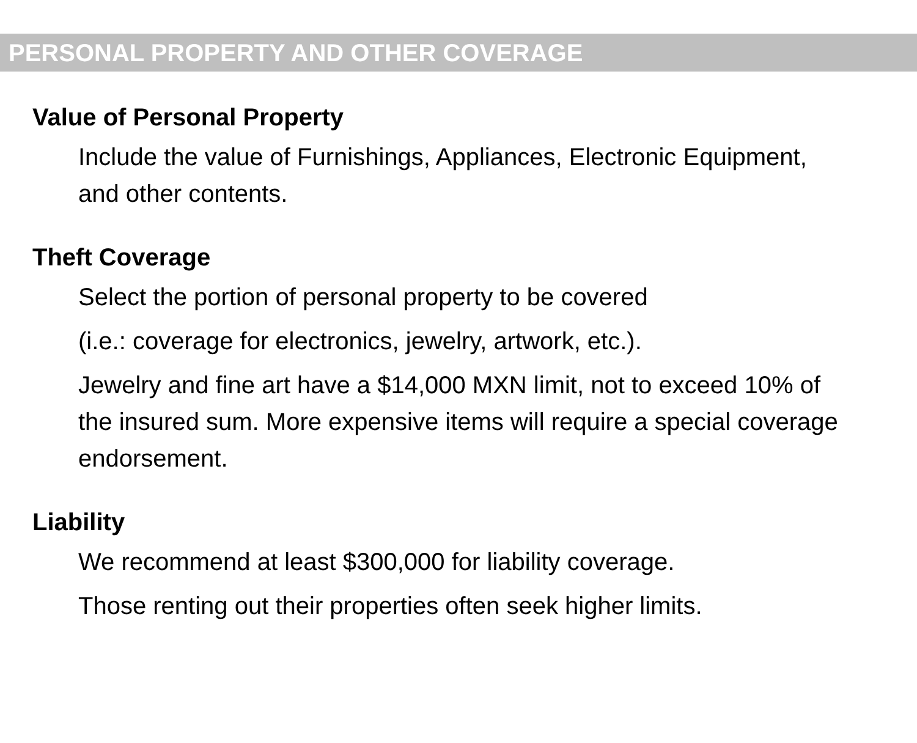PERSONAL PROPERTY AND OTHER COVERAGE
Value of Personal Property
Include the value of Furnishings, Appliances, Electronic Equipment, and other contents.
Theft Coverage
Select the portion of personal property to be covered
(i.e.: coverage for electronics, jewelry, artwork, etc.).
Jewelry and fine art have a $14,000 MXN limit, not to exceed 10% of the insured sum. More expensive items will require a special coverage endorsement.
Liability
We recommend at least $300,000 for liability coverage.
Those renting out their properties often seek higher limits.